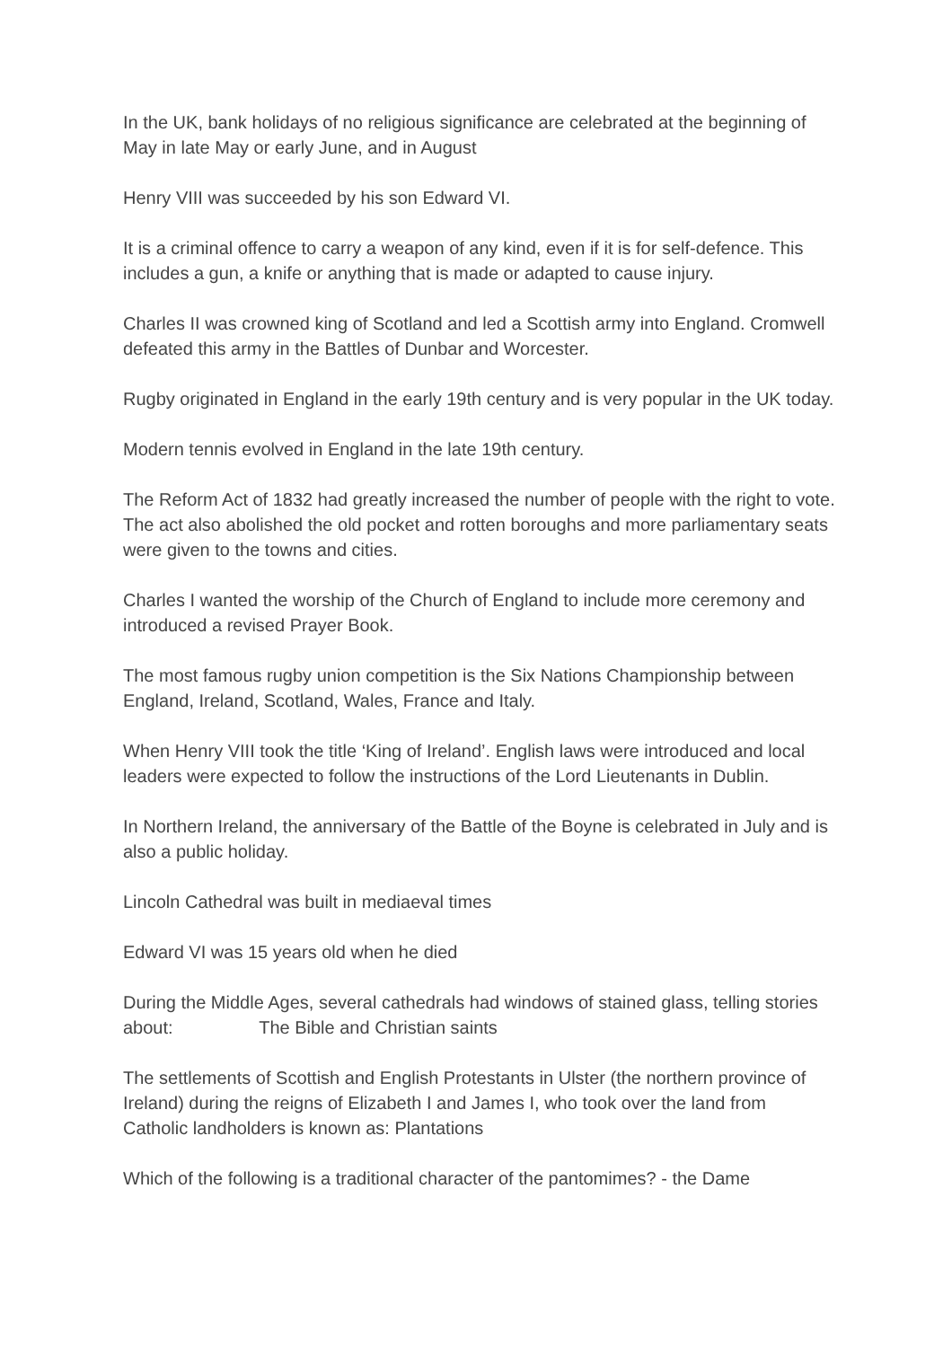In the UK, bank holidays of no religious significance are celebrated at the beginning of May in late May or early June, and in August
Henry VIII was succeeded by his son Edward VI.
It is a criminal offence to carry a weapon of any kind, even if it is for self-defence. This includes a gun, a knife or anything that is made or adapted to cause injury.
Charles II was crowned king of Scotland and led a Scottish army into England. Cromwell defeated this army in the Battles of Dunbar and Worcester.
Rugby originated in England in the early 19th century and is very popular in the UK today.
Modern tennis evolved in England in the late 19th century.
The Reform Act of 1832 had greatly increased the number of people with the right to vote. The act also abolished the old pocket and rotten boroughs and more parliamentary seats were given to the towns and cities.
Charles I wanted the worship of the Church of England to include more ceremony and introduced a revised Prayer Book.
The most famous rugby union competition is the Six Nations Championship between England, Ireland, Scotland, Wales, France and Italy.
When Henry VIII took the title ‘King of Ireland’. English laws were introduced and local leaders were expected to follow the instructions of the Lord Lieutenants in Dublin.
In Northern Ireland, the anniversary of the Battle of the Boyne is celebrated in July and is also a public holiday.
Lincoln Cathedral was built in mediaeval times
Edward VI was 15 years old when he died
During the Middle Ages, several cathedrals had windows of stained glass, telling stories about: The Bible and Christian saints
The settlements of Scottish and English Protestants in Ulster (the northern province of Ireland) during the reigns of Elizabeth I and James I, who took over the land from Catholic landholders is known as: Plantations
Which of the following is a traditional character of the pantomimes? - the Dame